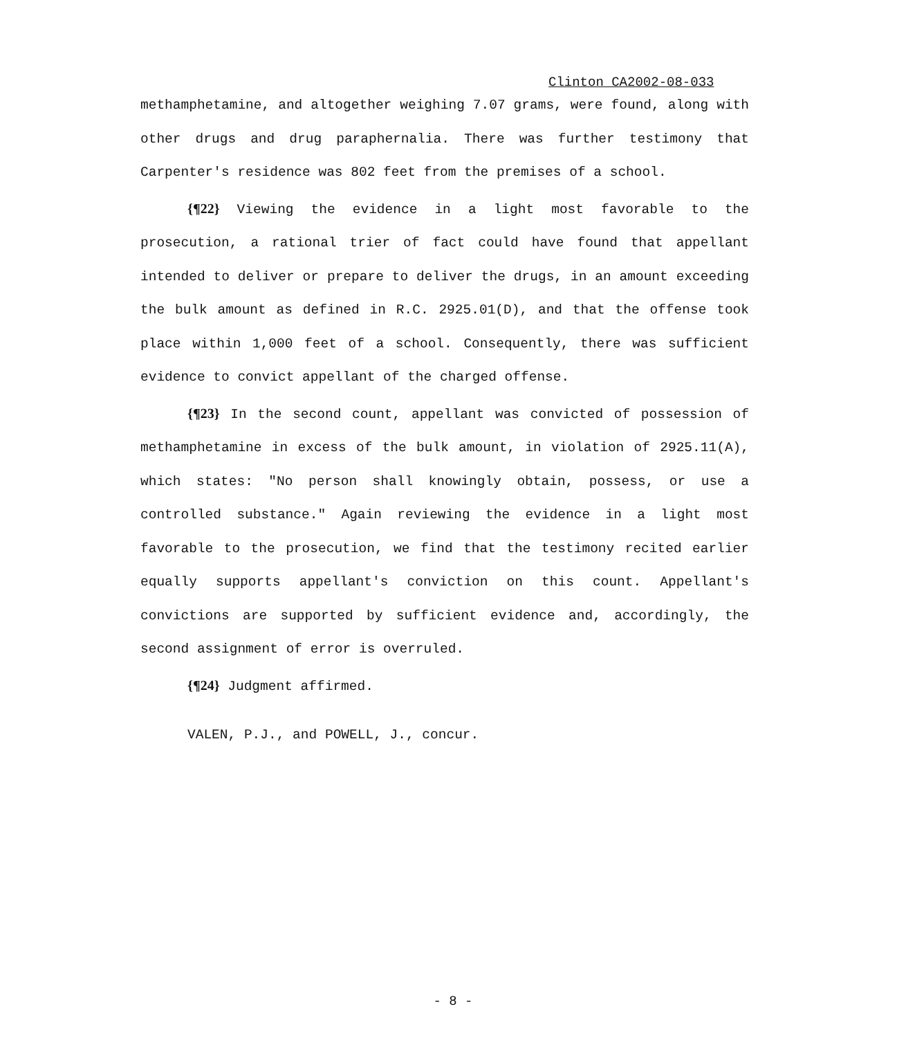Clinton CA2002-08-033
methamphetamine, and altogether weighing 7.07 grams, were found, along with other drugs and drug paraphernalia. There was further testimony that Carpenter's residence was 802 feet from the premises of a school.
{¶22} Viewing the evidence in a light most favorable to the prosecution, a rational trier of fact could have found that appellant intended to deliver or prepare to deliver the drugs, in an amount exceeding the bulk amount as defined in R.C. 2925.01(D), and that the offense took place within 1,000 feet of a school. Consequently, there was sufficient evidence to convict appellant of the charged offense.
{¶23} In the second count, appellant was convicted of possession of methamphetamine in excess of the bulk amount, in violation of 2925.11(A), which states: "No person shall knowingly obtain, possess, or use a controlled substance." Again reviewing the evidence in a light most favorable to the prosecution, we find that the testimony recited earlier equally supports appellant's conviction on this count. Appellant's convictions are supported by sufficient evidence and, accordingly, the second assignment of error is overruled.
{¶24} Judgment affirmed.
VALEN, P.J., and POWELL, J., concur.
- 8 -